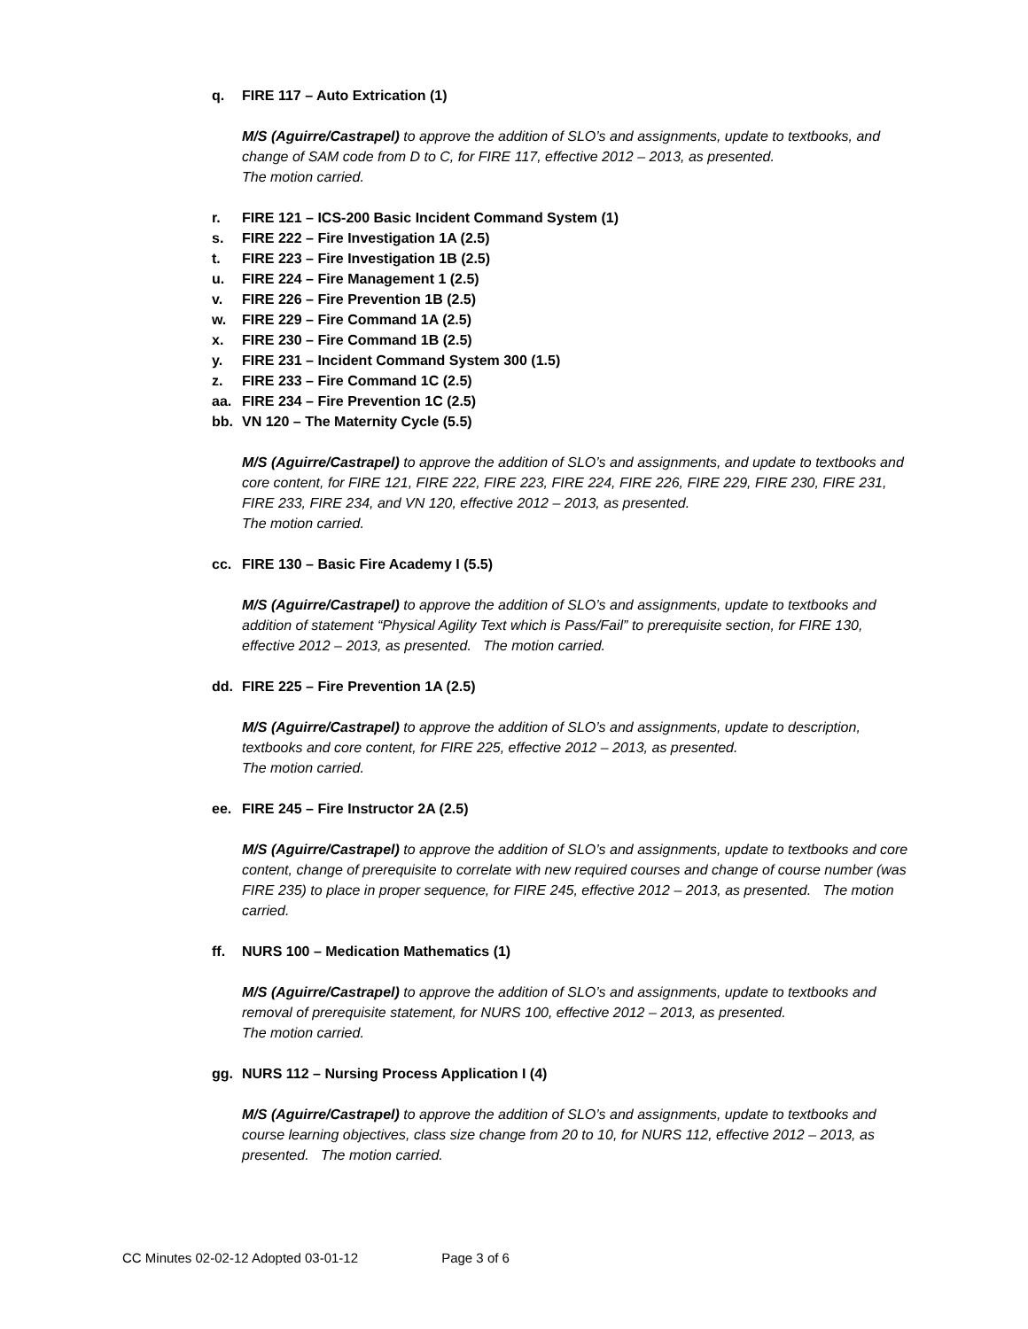q. FIRE 117 – Auto Extrication (1)
M/S (Aguirre/Castrapel) to approve the addition of SLO’s and assignments, update to textbooks, and change of SAM code from D to C, for FIRE 117, effective 2012 – 2013, as presented.
The motion carried.
r. FIRE 121 – ICS-200 Basic Incident Command System (1)
s. FIRE 222 – Fire Investigation 1A (2.5)
t. FIRE 223 – Fire Investigation 1B (2.5)
u. FIRE 224 – Fire Management 1 (2.5)
v. FIRE 226 – Fire Prevention 1B (2.5)
w. FIRE 229 – Fire Command 1A (2.5)
x. FIRE 230 – Fire Command 1B (2.5)
y. FIRE 231 – Incident Command System 300 (1.5)
z. FIRE 233 – Fire Command 1C (2.5)
aa. FIRE 234 – Fire Prevention 1C (2.5)
bb. VN 120 – The Maternity Cycle (5.5)
M/S (Aguirre/Castrapel) to approve the addition of SLO’s and assignments, and update to textbooks and core content, for FIRE 121, FIRE 222, FIRE 223, FIRE 224, FIRE 226, FIRE 229, FIRE 230, FIRE 231, FIRE 233, FIRE 234, and VN 120, effective 2012 – 2013, as presented.
The motion carried.
cc. FIRE 130 – Basic Fire Academy I (5.5)
M/S (Aguirre/Castrapel) to approve the addition of SLO’s and assignments, update to textbooks and addition of statement “Physical Agility Text which is Pass/Fail” to prerequisite section, for FIRE 130, effective 2012 – 2013, as presented. The motion carried.
dd. FIRE 225 – Fire Prevention 1A (2.5)
M/S (Aguirre/Castrapel) to approve the addition of SLO’s and assignments, update to description, textbooks and core content, for FIRE 225, effective 2012 – 2013, as presented.
The motion carried.
ee. FIRE 245 – Fire Instructor 2A (2.5)
M/S (Aguirre/Castrapel) to approve the addition of SLO’s and assignments, update to textbooks and core content, change of prerequisite to correlate with new required courses and change of course number (was FIRE 235) to place in proper sequence, for FIRE 245, effective 2012 – 2013, as presented. The motion carried.
ff. NURS 100 – Medication Mathematics (1)
M/S (Aguirre/Castrapel) to approve the addition of SLO’s and assignments, update to textbooks and removal of prerequisite statement, for NURS 100, effective 2012 – 2013, as presented.
The motion carried.
gg. NURS 112 – Nursing Process Application I (4)
M/S (Aguirre/Castrapel) to approve the addition of SLO’s and assignments, update to textbooks and course learning objectives, class size change from 20 to 10, for NURS 112, effective 2012 – 2013, as presented. The motion carried.
CC Minutes 02-02-12 Adopted 03-01-12 Page 3 of 6